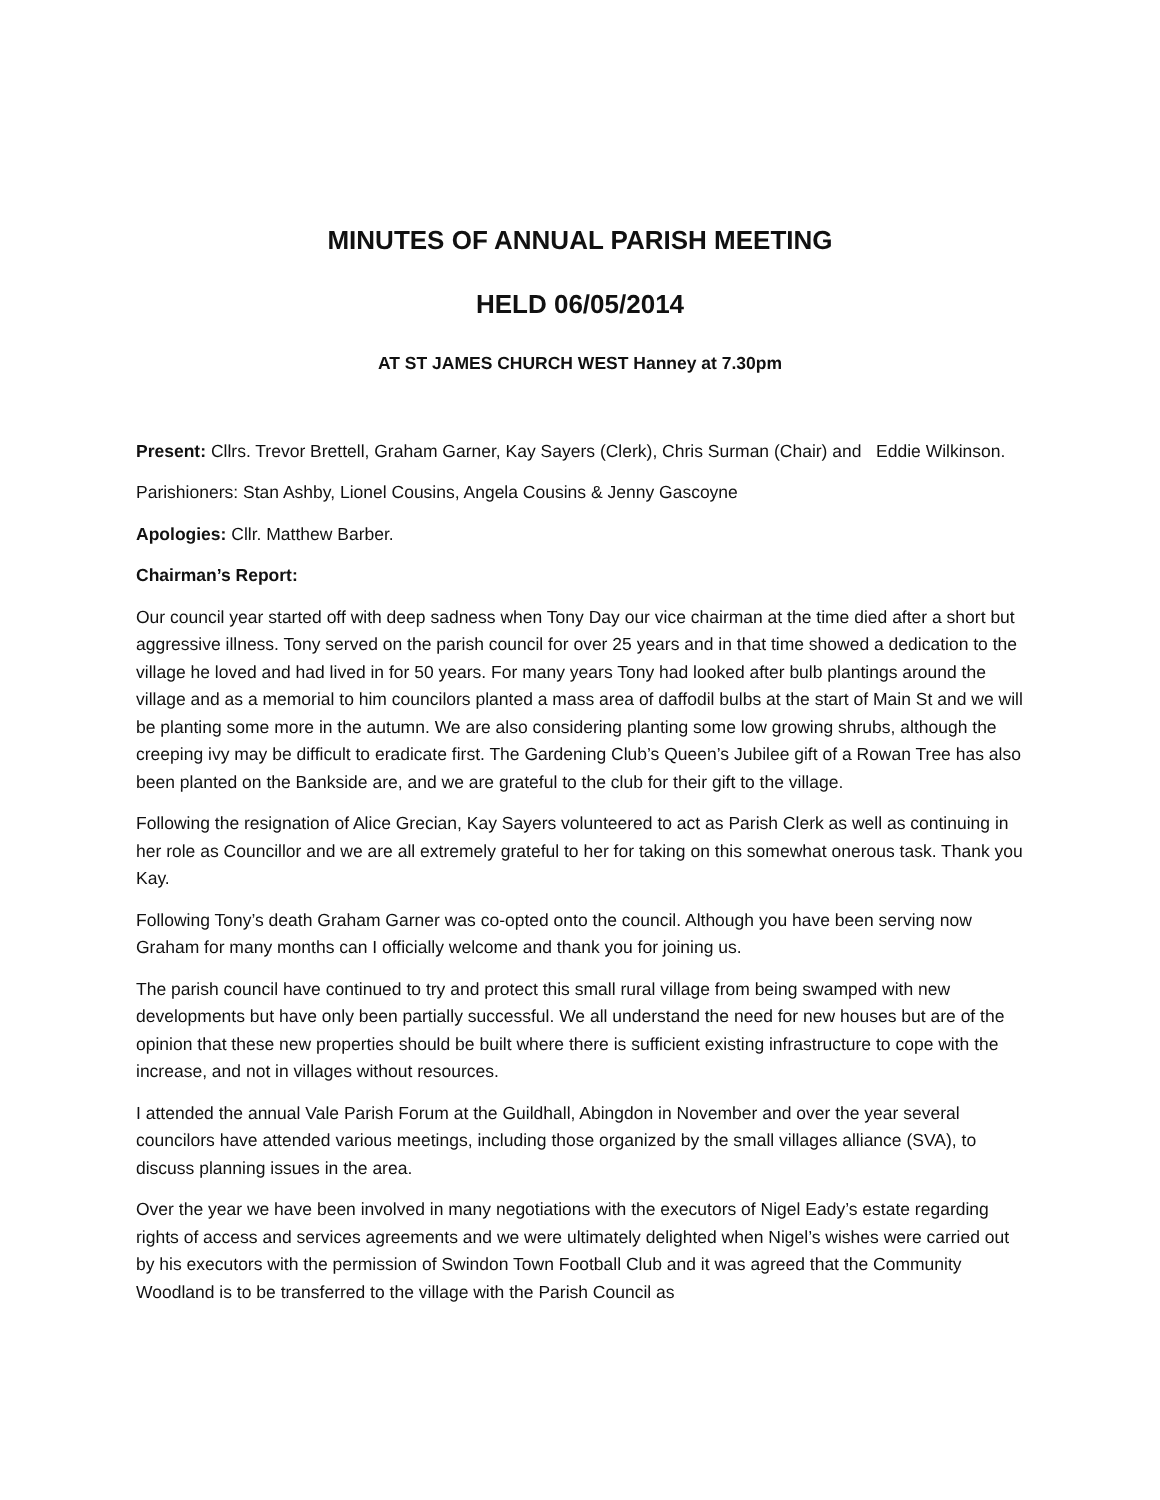MINUTES OF ANNUAL PARISH MEETING
HELD 06/05/2014
AT ST JAMES CHURCH WEST Hanney at 7.30pm
Present: Cllrs. Trevor Brettell, Graham Garner, Kay Sayers (Clerk), Chris Surman (Chair) and Eddie Wilkinson.
Parishioners: Stan Ashby, Lionel Cousins, Angela Cousins & Jenny Gascoyne
Apologies: Cllr. Matthew Barber.
Chairman’s Report:
Our council year started off with deep sadness when Tony Day our vice chairman at the time died after a short but aggressive illness. Tony served on the parish council for over 25 years and in that time showed a dedication to the village he loved and had lived in for 50 years. For many years Tony had looked after bulb plantings around the village and as a memorial to him councilors planted a mass area of daffodil bulbs at the start of Main St and we will be planting some more in the autumn. We are also considering planting some low growing shrubs, although the creeping ivy may be difficult to eradicate first. The Gardening Club’s Queen’s Jubilee gift of a Rowan Tree has also been planted on the Bankside are, and we are grateful to the club for their gift to the village.
Following the resignation of Alice Grecian, Kay Sayers volunteered to act as Parish Clerk as well as continuing in her role as Councillor and we are all extremely grateful to her for taking on this somewhat onerous task. Thank you Kay.
Following Tony’s death Graham Garner was co-opted onto the council. Although you have been serving now Graham for many months can I officially welcome and thank you for joining us.
The parish council have continued to try and protect this small rural village from being swamped with new developments but have only been partially successful. We all understand the need for new houses but are of the opinion that these new properties should be built where there is sufficient existing infrastructure to cope with the increase, and not in villages without resources.
I attended the annual Vale Parish Forum at the Guildhall, Abingdon in November and over the year several councilors have attended various meetings, including those organized by the small villages alliance (SVA), to discuss planning issues in the area.
Over the year we have been involved in many negotiations with the executors of Nigel Eady’s estate regarding rights of access and services agreements and we were ultimately delighted when Nigel’s wishes were carried out by his executors with the permission of Swindon Town Football Club and it was agreed that the Community Woodland is to be transferred to the village with the Parish Council as